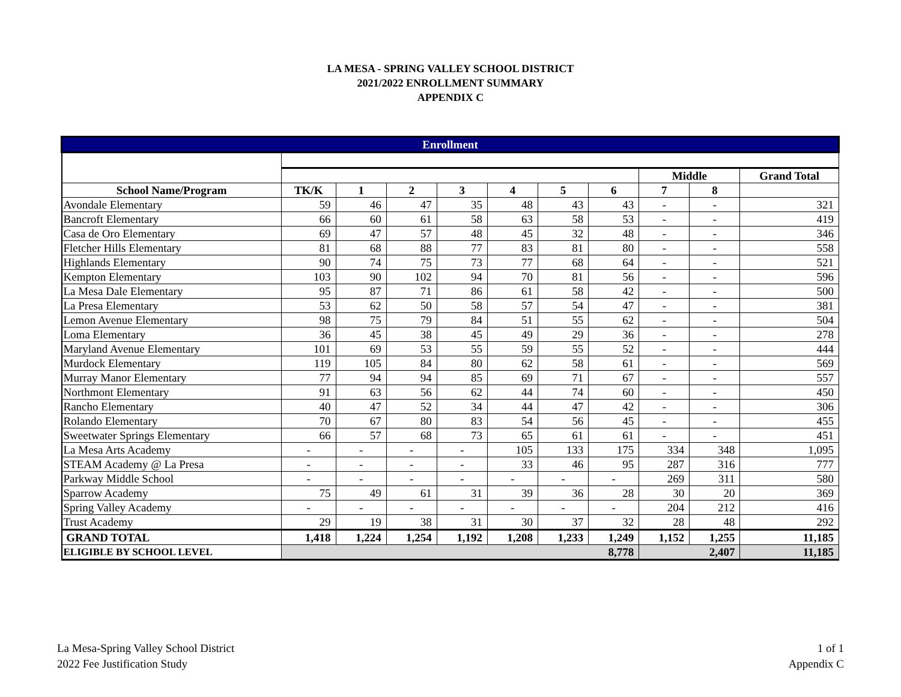LA MESA - SPRING VALLEY SCHOOL DISTRICT
2021/2022 ENROLLMENT SUMMARY
APPENDIX C
| Enrollment | | | | | | | | | | |
| | | | | | | | | Middle | | Grand Total |
| School Name/Program | TK/K | 1 | 2 | 3 | 4 | 5 | 6 | 7 | 8 | |
| Avondale Elementary | 59 | 46 | 47 | 35 | 48 | 43 | 43 | - | - | 321 |
| Bancroft Elementary | 66 | 60 | 61 | 58 | 63 | 58 | 53 | - | - | 419 |
| Casa de Oro Elementary | 69 | 47 | 57 | 48 | 45 | 32 | 48 | - | - | 346 |
| Fletcher Hills Elementary | 81 | 68 | 88 | 77 | 83 | 81 | 80 | - | - | 558 |
| Highlands Elementary | 90 | 74 | 75 | 73 | 77 | 68 | 64 | - | - | 521 |
| Kempton Elementary | 103 | 90 | 102 | 94 | 70 | 81 | 56 | - | - | 596 |
| La Mesa Dale Elementary | 95 | 87 | 71 | 86 | 61 | 58 | 42 | - | - | 500 |
| La Presa Elementary | 53 | 62 | 50 | 58 | 57 | 54 | 47 | - | - | 381 |
| Lemon Avenue Elementary | 98 | 75 | 79 | 84 | 51 | 55 | 62 | - | - | 504 |
| Loma Elementary | 36 | 45 | 38 | 45 | 49 | 29 | 36 | - | - | 278 |
| Maryland Avenue Elementary | 101 | 69 | 53 | 55 | 59 | 55 | 52 | - | - | 444 |
| Murdock Elementary | 119 | 105 | 84 | 80 | 62 | 58 | 61 | - | - | 569 |
| Murray Manor Elementary | 77 | 94 | 94 | 85 | 69 | 71 | 67 | - | - | 557 |
| Northmont Elementary | 91 | 63 | 56 | 62 | 44 | 74 | 60 | - | - | 450 |
| Rancho Elementary | 40 | 47 | 52 | 34 | 44 | 47 | 42 | - | - | 306 |
| Rolando Elementary | 70 | 67 | 80 | 83 | 54 | 56 | 45 | - | - | 455 |
| Sweetwater Springs Elementary | 66 | 57 | 68 | 73 | 65 | 61 | 61 | - | - | 451 |
| La Mesa Arts Academy | - | - | - | - | 105 | 133 | 175 | 334 | 348 | 1,095 |
| STEAM Academy @ La Presa | - | - | - | - | 33 | 46 | 95 | 287 | 316 | 777 |
| Parkway Middle School | - | - | - | - | - | - | - | 269 | 311 | 580 |
| Sparrow Academy | 75 | 49 | 61 | 31 | 39 | 36 | 28 | 30 | 20 | 369 |
| Spring Valley Academy | - | - | - | - | - | - | - | 204 | 212 | 416 |
| Trust Academy | 29 | 19 | 38 | 31 | 30 | 37 | 32 | 28 | 48 | 292 |
| GRAND TOTAL | 1,418 | 1,224 | 1,254 | 1,192 | 1,208 | 1,233 | 1,249 | 1,152 | 1,255 | 11,185 |
| ELIGIBLE BY SCHOOL LEVEL | 8,778 | | | | | | | 2,407 | | 11,185 |
La Mesa-Spring Valley School District
2022 Fee Justification Study
1 of 1
Appendix C